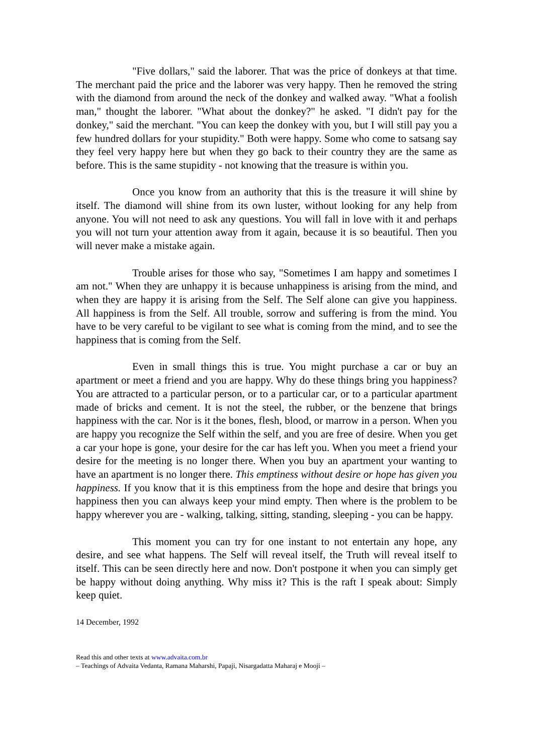"Five dollars," said the laborer. That was the price of donkeys at that time. The merchant paid the price and the laborer was very happy. Then he removed the string with the diamond from around the neck of the donkey and walked away. "What a foolish man," thought the laborer. "What about the donkey?" he asked. "I didn't pay for the donkey," said the merchant. "You can keep the donkey with you, but I will still pay you a few hundred dollars for your stupidity." Both were happy. Some who come to satsang say they feel very happy here but when they go back to their country they are the same as before. This is the same stupidity - not knowing that the treasure is within you.
Once you know from an authority that this is the treasure it will shine by itself. The diamond will shine from its own luster, without looking for any help from anyone. You will not need to ask any questions. You will fall in love with it and perhaps you will not turn your attention away from it again, because it is so beautiful. Then you will never make a mistake again.
Trouble arises for those who say, "Sometimes I am happy and sometimes I am not." When they are unhappy it is because unhappiness is arising from the mind, and when they are happy it is arising from the Self. The Self alone can give you happiness. All happiness is from the Self. All trouble, sorrow and suffering is from the mind. You have to be very careful to be vigilant to see what is coming from the mind, and to see the happiness that is coming from the Self.
Even in small things this is true. You might purchase a car or buy an apartment or meet a friend and you are happy. Why do these things bring you happiness? You are attracted to a particular person, or to a particular car, or to a particular apartment made of bricks and cement. It is not the steel, the rubber, or the benzene that brings happiness with the car. Nor is it the bones, flesh, blood, or marrow in a person. When you are happy you recognize the Self within the self, and you are free of desire. When you get a car your hope is gone, your desire for the car has left you. When you meet a friend your desire for the meeting is no longer there. When you buy an apartment your wanting to have an apartment is no longer there. This emptiness without desire or hope has given you happiness. If you know that it is this emptiness from the hope and desire that brings you happiness then you can always keep your mind empty. Then where is the problem to be happy wherever you are - walking, talking, sitting, standing, sleeping - you can be happy.
This moment you can try for one instant to not entertain any hope, any desire, and see what happens. The Self will reveal itself, the Truth will reveal itself to itself. This can be seen directly here and now. Don't postpone it when you can simply get be happy without doing anything. Why miss it? This is the raft I speak about: Simply keep quiet.
14 December, 1992
Read this and other texts at www.advaita.com.br
– Teachings of Advaita Vedanta, Ramana Maharshi, Papaji, Nisargadatta Maharaj e Mooji –